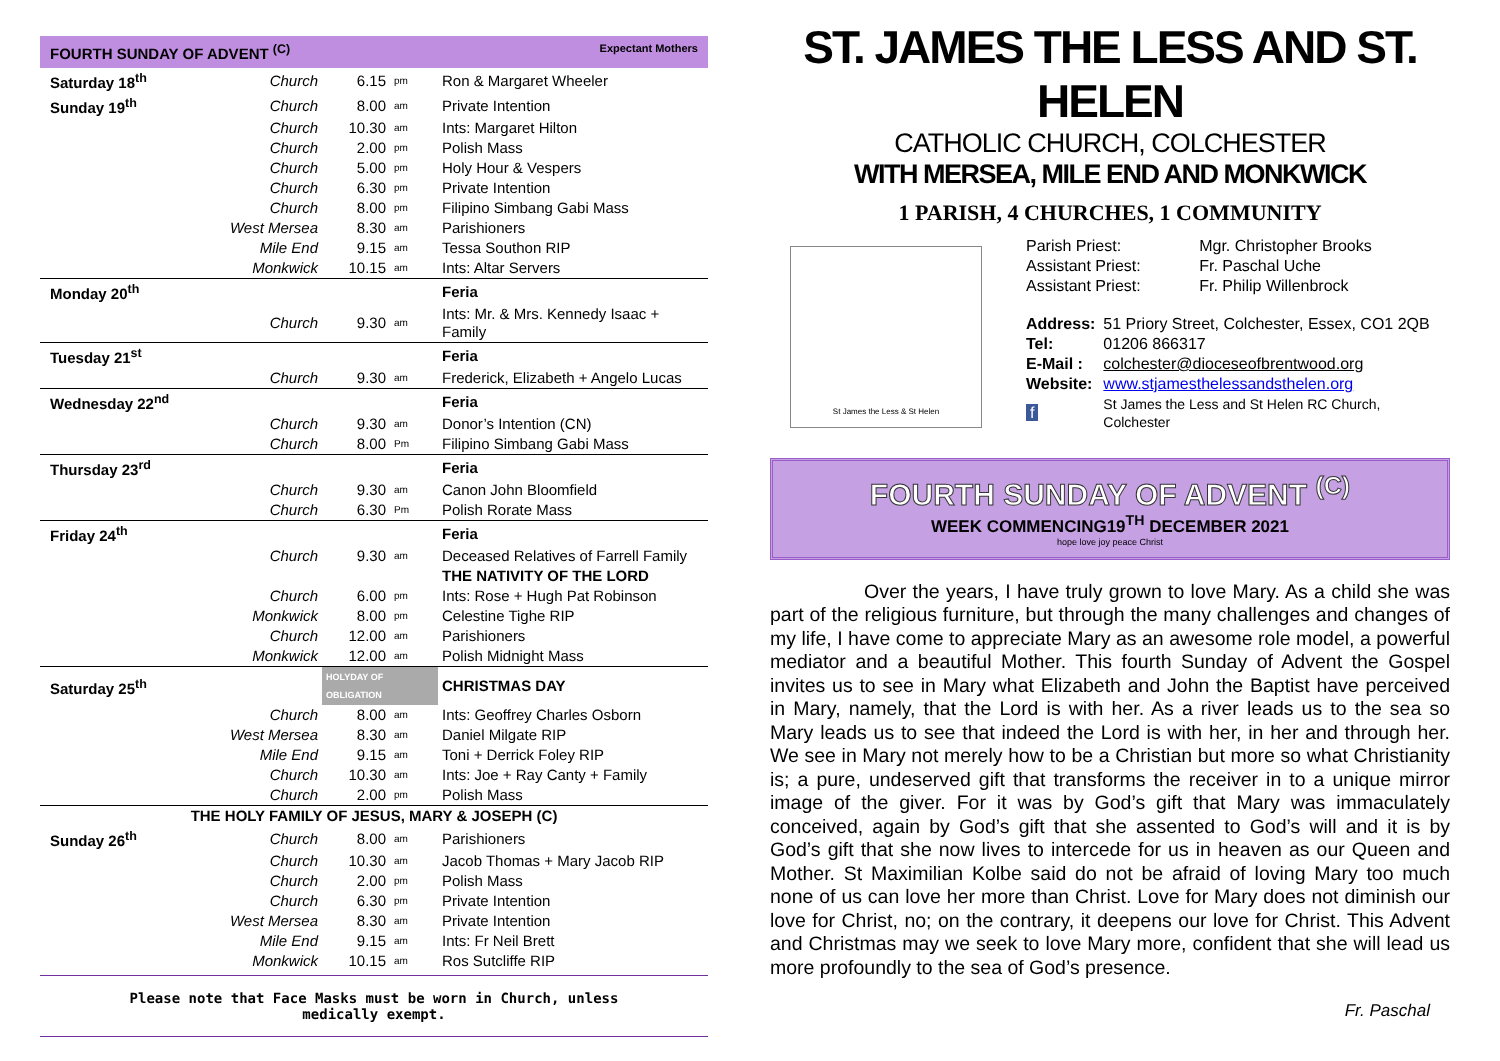FOURTH SUNDAY OF ADVENT <sup>(C)</sup> Expectant Mothers
| Saturday 18<sup>th</sup> | Church | 6.15 | pm | Ron & Margaret Wheeler |
| Sunday 19<sup>th</sup> | Church | 8.00 | am | Private Intention |
| | Church | 10.30 | am | Ints: Margaret Hilton |
| | Church | 2.00 | pm | Polish Mass |
| | Church | 5.00 | pm | Holy Hour & Vespers |
| | Church | 6.30 | pm | Private Intention |
| | Church | 8.00 | pm | Filipino Simbang Gabi Mass |
| | West Mersea | 8.30 | am | Parishioners |
| | Mile End | 9.15 | am | Tessa Southon RIP |
| | Monkwick | 10.15 | am | Ints: Altar Servers |
| Monday 20<sup>th</sup> | | | | Feria |
| | Church | 9.30 | am | Ints: Mr. & Mrs. Kennedy Isaac + Family |
| Tuesday 21<sup>st</sup> | | | | Feria |
| | Church | 9.30 | am | Frederick, Elizabeth + Angelo Lucas |
| Wednesday 22<sup>nd</sup> | | | | Feria |
| | Church | 9.30 | am | Donor’s Intention (CN) |
| | Church | 8.00 | Pm | Filipino Simbang Gabi Mass |
| Thursday 23<sup>rd</sup> | | | | Feria |
| | Church | 9.30 | am | Canon John Bloomfield |
| | Church | 6.30 | Pm | Polish Rorate Mass |
| Friday 24<sup>th</sup> | | | | Feria |
| | Church | 9.30 | am | Deceased Relatives of Farrell Family |
| | | | | THE NATIVITY OF THE LORD |
| | Church | 6.00 | pm | Ints: Rose + Hugh Pat Robinson |
| | Monkwick | 8.00 | pm | Celestine Tighe RIP |
| | Church | 12.00 | am | Parishioners |
| | Monkwick | 12.00 | am | Polish Midnight Mass |
| Saturday 25<sup>th</sup> | | HOLYDAY OF OBLIGATION | | CHRISTMAS DAY |
| | Church | 8.00 | am | Ints: Geoffrey Charles Osborn |
| | West Mersea | 8.30 | am | Daniel Milgate RIP |
| | Mile End | 9.15 | am | Toni + Derrick Foley RIP |
| | Church | 10.30 | am | Ints: Joe + Ray Canty + Family |
| | Church | 2.00 | pm | Polish Mass |
| THE HOLY FAMILY OF JESUS, MARY & JOSEPH (C) | | | | |
| Sunday 26<sup>th</sup> | Church | 8.00 | am | Parishioners |
| | Church | 10.30 | am | Jacob Thomas + Mary Jacob RIP |
| | Church | 2.00 | pm | Polish Mass |
| | Church | 6.30 | pm | Private Intention |
| | West Mersea | 8.30 | am | Private Intention |
| | Mile End | 9.15 | am | Ints: Fr Neil Brett |
| | Monkwick | 10.15 | am | Ros Sutcliffe RIP |
Please note that Face Masks must be worn in Church, unless medically exempt.
ST. JAMES THE LESS AND ST. HELEN
CATHOLIC CHURCH, COLCHESTER
WITH MERSEA, MILE END AND MONKWICK
1 PARISH, 4 CHURCHES, 1 COMMUNITY
St James the Less & St Helen
| Parish Priest: | Mgr. Christopher Brooks |
| Assistant Priest: | Fr. Paschal Uche |
| Assistant Priest: | Fr. Philip Willenbrock |
| Address: | 51 Priory Street, Colchester, Essex, CO1 2QB |
| Tel: | 01206 866317 |
| E-Mail : | colchester@dioceseofbrentwood.org |
| Website: | www.stjamesthelessandsthelen.org |
| f | St James the Less and St Helen RC Church, Colchester |
FOURTH SUNDAY OF ADVENT <sup>(C)</sup>
WEEK COMMENCING19<sup>TH</sup> DECEMBER 2021
hope love joy peace Christ
Over the years, I have truly grown to love Mary. As a child she was part of the religious furniture, but through the many challenges and changes of my life, I have come to appreciate Mary as an awesome role model, a powerful mediator and a beautiful Mother. This fourth Sunday of Advent the Gospel invites us to see in Mary what Elizabeth and John the Baptist have perceived in Mary, namely, that the Lord is with her. As a river leads us to the sea so Mary leads us to see that indeed the Lord is with her, in her and through her. We see in Mary not merely how to be a Christian but more so what Christianity is; a pure, undeserved gift that transforms the receiver in to a unique mirror image of the giver. For it was by God’s gift that Mary was immaculately conceived, again by God’s gift that she assented to God’s will and it is by God’s gift that she now lives to intercede for us in heaven as our Queen and Mother. St Maximilian Kolbe said do not be afraid of loving Mary too much none of us can love her more than Christ. Love for Mary does not diminish our love for Christ, no; on the contrary, it deepens our love for Christ. This Advent and Christmas may we seek to love Mary more, confident that she will lead us more profoundly to the sea of God’s presence.
Fr. Paschal